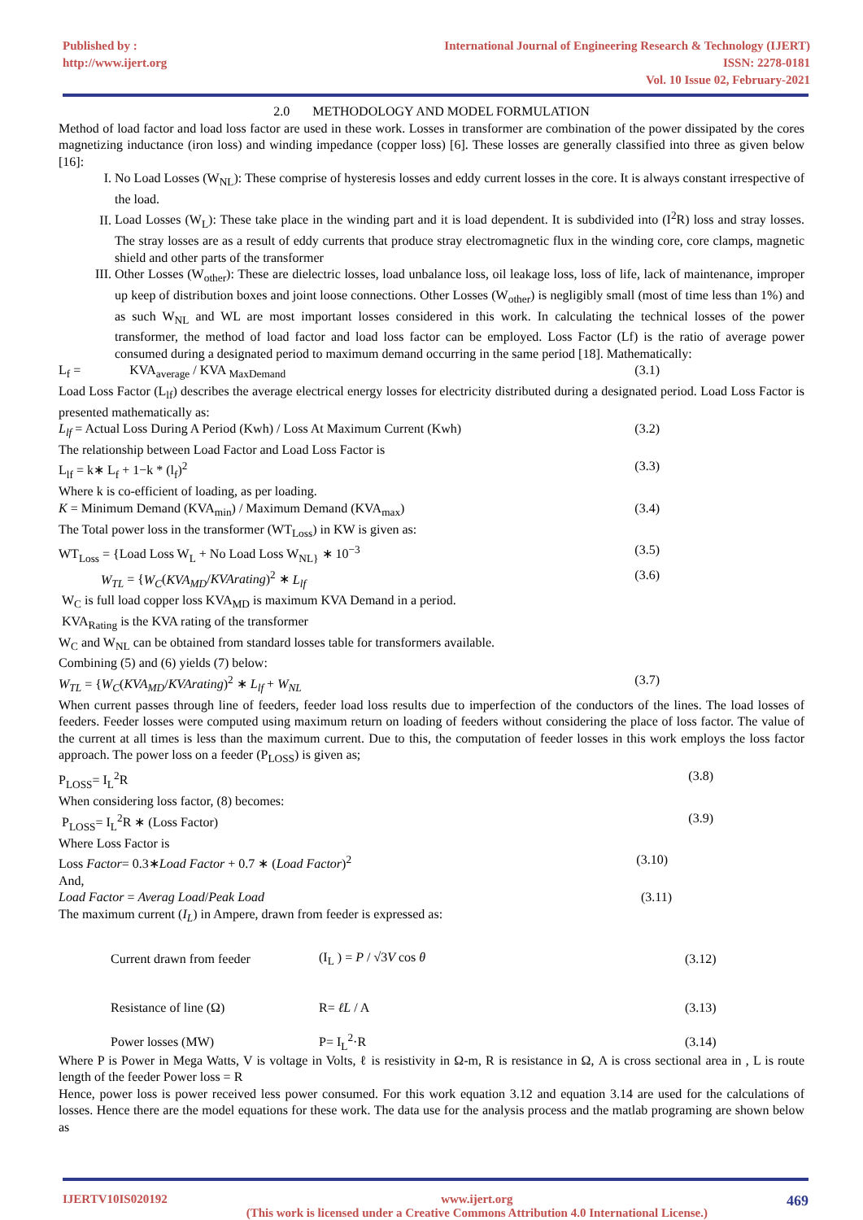Published by :
http://www.ijert.org
International Journal of Engineering Research & Technology (IJERT)
ISSN: 2278-0181
Vol. 10 Issue 02, February-2021
2.0 METHODOLOGY AND MODEL FORMULATION
Method of load factor and load loss factor are used in these work. Losses in transformer are combination of the power dissipated by the cores magnetizing inductance (iron loss) and winding impedance (copper loss) [6]. These losses are generally classified into three as given below [16]:
I. No Load Losses (W<sub>NL</sub>): These comprise of hysteresis losses and eddy current losses in the core. It is always constant irrespective of the load.
II. Load Losses (W<sub>L</sub>): These take place in the winding part and it is load dependent. It is subdivided into (I<sup>2</sup>R) loss and stray losses. The stray losses are as a result of eddy currents that produce stray electromagnetic flux in the winding core, core clamps, magnetic shield and other parts of the transformer
III. Other Losses (W<sub>other</sub>): These are dielectric losses, load unbalance loss, oil leakage loss, loss of life, lack of maintenance, improper up keep of distribution boxes and joint loose connections. Other Losses (W<sub>other</sub>) is negligibly small (most of time less than 1%) and as such W<sub>NL</sub> and WL are most important losses considered in this work. In calculating the technical losses of the power transformer, the method of load factor and load loss factor can be employed. Loss Factor (Lf) is the ratio of average power consumed during a designated period to maximum demand occurring in the same period [18]. Mathematically:
L<sub>f</sub> = KVA<sub>average</sub> / KVA <sub>MaxDemand</sub> (3.1)
Load Loss Factor (L<sub>lf</sub>) describes the average electrical energy losses for electricity distributed during a designated period. Load Loss Factor is presented mathematically as:
L<sub>lf</sub> = Actual Loss During A Period (Kwh) / Loss At Maximum Current (Kwh) (3.2)
The relationship between Load Factor and Load Loss Factor is
L<sub>lf</sub> = k∗ L<sub>f</sub> + 1−k * (l<sub>f</sub>)<sup>2</sup> (3.3)
Where k is co-efficient of loading, as per loading.
K = Minimum Demand (KVA<sub>min</sub>) / Maximum Demand (KVA<sub>max</sub>) (3.4)
The Total power loss in the transformer (WT<sub>Loss</sub>) in KW is given as:
WT<sub>Loss</sub> = {Load Loss W<sub>L</sub> + No Load Loss W<sub>NL}</sub> ∗ 10<sup>−3</sup> (3.5)
W<sub>TL</sub> = {W<sub>C</sub>(KVA<sub>MD</sub>/KVArating)<sup>2</sup> ∗ L<sub>lf</sub> (3.6)
W<sub>C</sub> is full load copper loss KVA<sub>MD</sub> is maximum KVA Demand in a period.
KVA<sub>Rating</sub> is the KVA rating of the transformer
W<sub>C</sub> and W<sub>NL</sub> can be obtained from standard losses table for transformers available.
Combining (5) and (6) yields (7) below:
W<sub>TL</sub> = {W<sub>C</sub>(KVA<sub>MD</sub>/KVArating)<sup>2</sup> ∗ L<sub>lf</sub> + W<sub>NL</sub> (3.7)
When current passes through line of feeders, feeder load loss results due to imperfection of the conductors of the lines. The load losses of feeders. Feeder losses were computed using maximum return on loading of feeders without considering the place of loss factor. The value of the current at all times is less than the maximum current. Due to this, the computation of feeder losses in this work employs the loss factor approach. The power loss on a feeder (P<sub>LOSS</sub>) is given as;
P<sub>LOSS</sub>= I<sub>L</sub><sup>2</sup>R (3.8)
When considering loss factor, (8) becomes:
P<sub>LOSS</sub>= I<sub>L</sub><sup>2</sup>R ∗ (Loss Factor) (3.9)
Where Loss Factor is
Loss Factor= 0.3∗Load Factor + 0.7 ∗ (Load Factor)<sup>2</sup> (3.10)
And,
Load Factor = Averag Load/Peak Load (3.11)
The maximum current (I<sub>L</sub>) in Ampere, drawn from feeder is expressed as:
Current drawn from feeder (I<sub>L</sub> ) = P / √3V cos θ (3.12)
Resistance of line (Ω) R= ℓL / A (3.13)
Power losses (MW) P= I<sub>L</sub><sup>2</sup>·R (3.14)
Where P is Power in Mega Watts, V is voltage in Volts, ℓ is resistivity in Ω-m, R is resistance in Ω, A is cross sectional area in , L is route length of the feeder Power loss = R
Hence, power loss is power received less power consumed. For this work equation 3.12 and equation 3.14 are used for the calculations of losses. Hence there are the model equations for these work. The data use for the analysis process and the matlab programing are shown below as
IJERTV10IS020192 www.ijert.org
(This work is licensed under a Creative Commons Attribution 4.0 International License.) 469